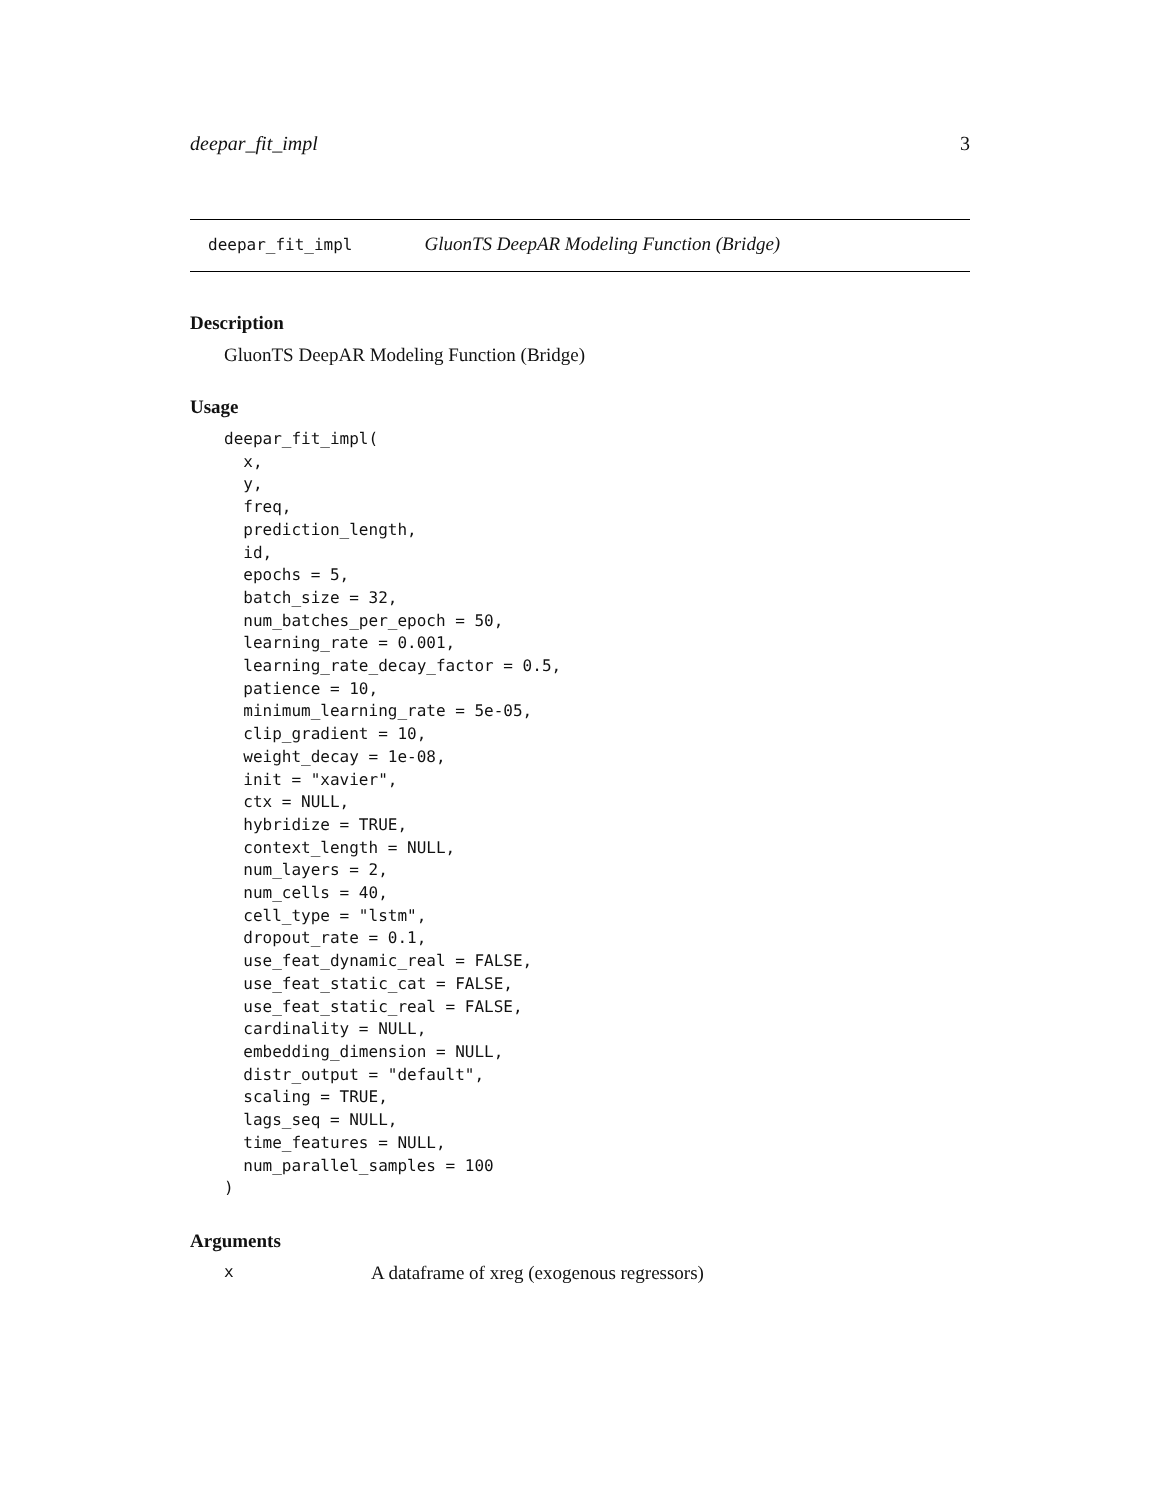deepar_fit_impl 3
deepar_fit_impl GluonTS DeepAR Modeling Function (Bridge)
Description
GluonTS DeepAR Modeling Function (Bridge)
Usage
deepar_fit_impl(
  x,
  y,
  freq,
  prediction_length,
  id,
  epochs = 5,
  batch_size = 32,
  num_batches_per_epoch = 50,
  learning_rate = 0.001,
  learning_rate_decay_factor = 0.5,
  patience = 10,
  minimum_learning_rate = 5e-05,
  clip_gradient = 10,
  weight_decay = 1e-08,
  init = "xavier",
  ctx = NULL,
  hybridize = TRUE,
  context_length = NULL,
  num_layers = 2,
  num_cells = 40,
  cell_type = "lstm",
  dropout_rate = 0.1,
  use_feat_dynamic_real = FALSE,
  use_feat_static_cat = FALSE,
  use_feat_static_real = FALSE,
  cardinality = NULL,
  embedding_dimension = NULL,
  distr_output = "default",
  scaling = TRUE,
  lags_seq = NULL,
  time_features = NULL,
  num_parallel_samples = 100
)
Arguments
x A dataframe of xreg (exogenous regressors)